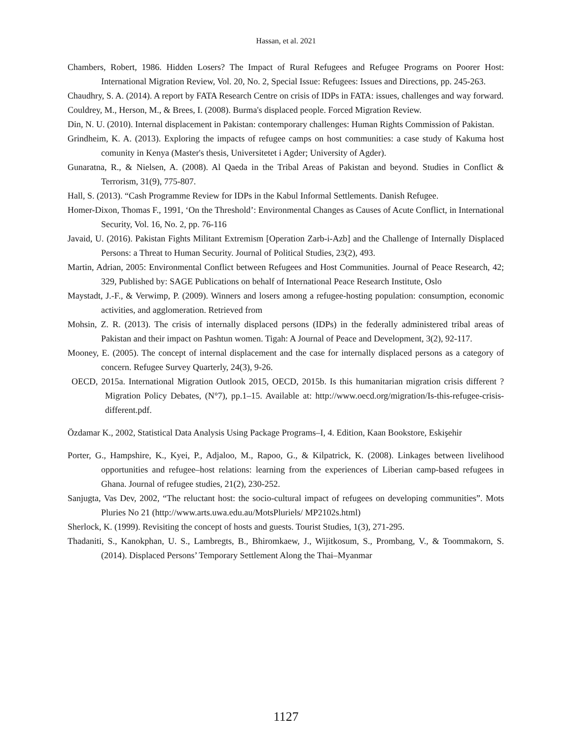Hassan, et al. 2021
Chambers, Robert, 1986. Hidden Losers? The Impact of Rural Refugees and Refugee Programs on Poorer Host: International Migration Review, Vol. 20, No. 2, Special Issue: Refugees: Issues and Directions, pp. 245-263.
Chaudhry, S. A. (2014). A report by FATA Research Centre on crisis of IDPs in FATA: issues, challenges and way forward.
Couldrey, M., Herson, M., & Brees, I. (2008). Burma's displaced people. Forced Migration Review.
Din, N. U. (2010). Internal displacement in Pakistan: contemporary challenges: Human Rights Commission of Pakistan.
Grindheim, K. A. (2013). Exploring the impacts of refugee camps on host communities: a case study of Kakuma host comunity in Kenya (Master's thesis, Universitetet i Agder; University of Agder).
Gunaratna, R., & Nielsen, A. (2008). Al Qaeda in the Tribal Areas of Pakistan and beyond. Studies in Conflict & Terrorism, 31(9), 775-807.
Hall, S. (2013). “Cash Programme Review for IDPs in the Kabul Informal Settlements. Danish Refugee.
Homer-Dixon, Thomas F., 1991, ‘On the Threshold’: Environmental Changes as Causes of Acute Conflict, in International Security, Vol. 16, No. 2, pp. 76-116
Javaid, U. (2016). Pakistan Fights Militant Extremism [Operation Zarb-i-Azb] and the Challenge of Internally Displaced Persons: a Threat to Human Security. Journal of Political Studies, 23(2), 493.
Martin, Adrian, 2005: Environmental Conflict between Refugees and Host Communities. Journal of Peace Research, 42; 329, Published by: SAGE Publications on behalf of International Peace Research Institute, Oslo
Maystadt, J.-F., & Verwimp, P. (2009). Winners and losers among a refugee-hosting population: consumption, economic activities, and agglomeration. Retrieved from
Mohsin, Z. R. (2013). The crisis of internally displaced persons (IDPs) in the federally administered tribal areas of Pakistan and their impact on Pashtun women. Tigah: A Journal of Peace and Development, 3(2), 92-117.
Mooney, E. (2005). The concept of internal displacement and the case for internally displaced persons as a category of concern. Refugee Survey Quarterly, 24(3), 9-26.
OECD, 2015a. International Migration Outlook 2015, OECD, 2015b. Is this humanitarian migration crisis different ? Migration Policy Debates, (N°7), pp.1–15. Available at: http://www.oecd.org/migration/Is-this-refugee-crisis-different.pdf.
Özdamar K., 2002, Statistical Data Analysis Using Package Programs–I, 4. Edition, Kaan Bookstore, Eskişehir
Porter, G., Hampshire, K., Kyei, P., Adjaloo, M., Rapoo, G., & Kilpatrick, K. (2008). Linkages between livelihood opportunities and refugee–host relations: learning from the experiences of Liberian camp-based refugees in Ghana. Journal of refugee studies, 21(2), 230-252.
Sanjugta, Vas Dev, 2002, “The reluctant host: the socio-cultural impact of refugees on developing communities”. Mots Pluries No 21 (http://www.arts.uwa.edu.au/MotsPluriels/ MP2102s.html)
Sherlock, K. (1999). Revisiting the concept of hosts and guests. Tourist Studies, 1(3), 271-295.
Thadaniti, S., Kanokphan, U. S., Lambregts, B., Bhiromkaew, J., Wijitkosum, S., Prombang, V., & Toommakorn, S. (2014). Displaced Persons’ Temporary Settlement Along the Thai–Myanmar
1127